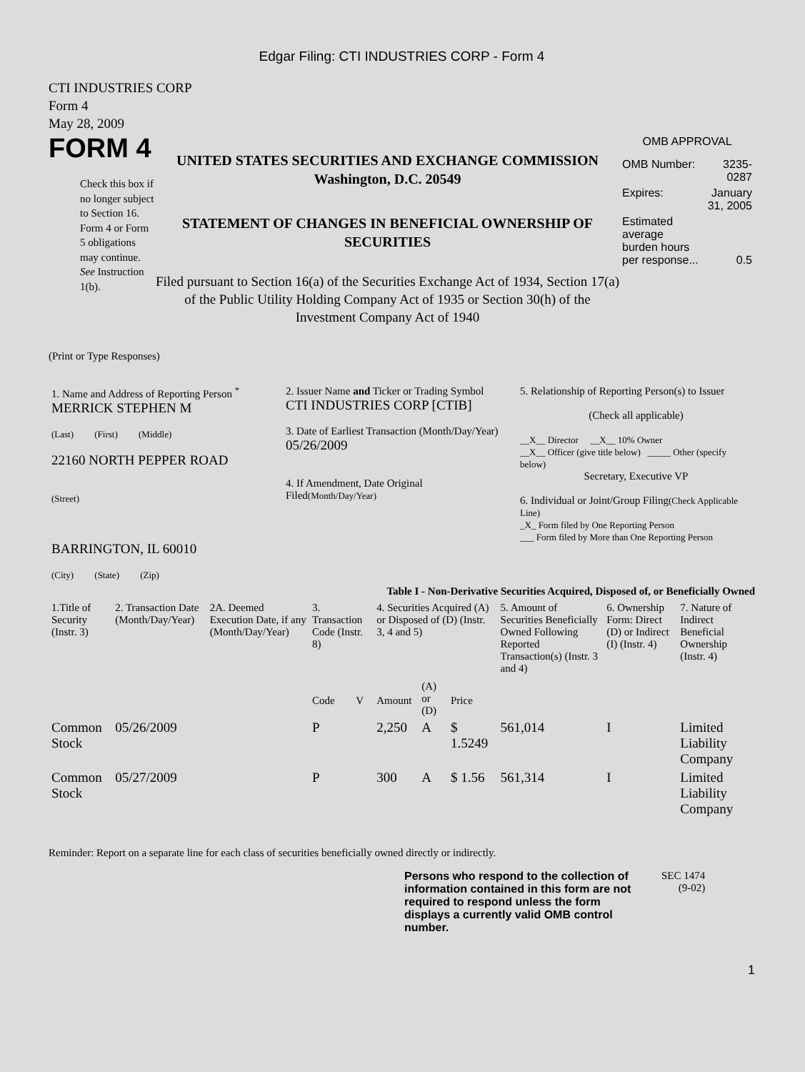Edgar Filing: CTI INDUSTRIES CORP - Form 4
CTI INDUSTRIES CORP
Form 4
May 28, 2009
FORM 4
Check this box if no longer subject to Section 16. Form 4 or Form 5 obligations may continue. See Instruction 1(b).
UNITED STATES SECURITIES AND EXCHANGE COMMISSION
Washington, D.C. 20549
STATEMENT OF CHANGES IN BENEFICIAL OWNERSHIP OF SECURITIES
Filed pursuant to Section 16(a) of the Securities Exchange Act of 1934, Section 17(a) of the Public Utility Holding Company Act of 1935 or Section 30(h) of the Investment Company Act of 1940
OMB APPROVAL
| OMB Number: | 3235-0287 |
| Expires: | January 31, 2005 |
| Estimated average burden hours per response... | 0.5 |
(Print or Type Responses)
| 1. Name and Address of Reporting Person <sup>*</sup> MERRICK STEPHEN M (Last) (First) (Middle) 22160 NORTH PEPPER ROAD (Street) BARRINGTON, IL 60010 (City) (State) (Zip) | 2. Issuer Name and Ticker or Trading Symbol CTI INDUSTRIES CORP [CTIB] 3. Date of Earliest Transaction (Month/Day/Year) 05/26/2009 4. If Amendment, Date Original Filed (Month/Day/Year) | 5. Relationship of Reporting Person(s) to Issuer (Check all applicable) __X__ Director __X__ 10% Owner __X__ Officer (give title below) _____ Other (specify below) Secretary, Executive VP 6. Individual or Joint/Group Filing (Check Applicable Line) _X_ Form filed by One Reporting Person ___ Form filed by More than One Reporting Person |
Table I - Non-Derivative Securities Acquired, Disposed of, or Beneficially Owned
| 1.Title of Security (Instr. 3) | 2. Transaction Date (Month/Day/Year) | 2A. Deemed Execution Date, if any (Month/Day/Year) | 3. Transaction Code (Instr. 8) | | 4. Securities Acquired (A) or Disposed of (D) (Instr. 3, 4 and 5) | | | 5. Amount of Securities Beneficially Owned Following Reported Transaction(s) (Instr. 3 and 4) | 6. Ownership Form: Direct (D) or Indirect (I) (Instr. 4) | 7. Nature of Indirect Beneficial Ownership (Instr. 4) |
| --- | --- | --- | --- | --- | --- | --- | --- | --- | --- | --- |
| | | | Code | V | Amount | (A) or (D) | Price | | | |
| Common Stock | 05/26/2009 | | P | | 2,250 | A | $ 1.5249 | 561,014 | I | Limited Liability Company |
| Common Stock | 05/27/2009 | | P | | 300 | A | $ 1.56 | 561,314 | I | Limited Liability Company |
Reminder: Report on a separate line for each class of securities beneficially owned directly or indirectly.
Persons who respond to the collection of information contained in this form are not required to respond unless the form displays a currently valid OMB control number.
SEC 1474
(9-02)
1